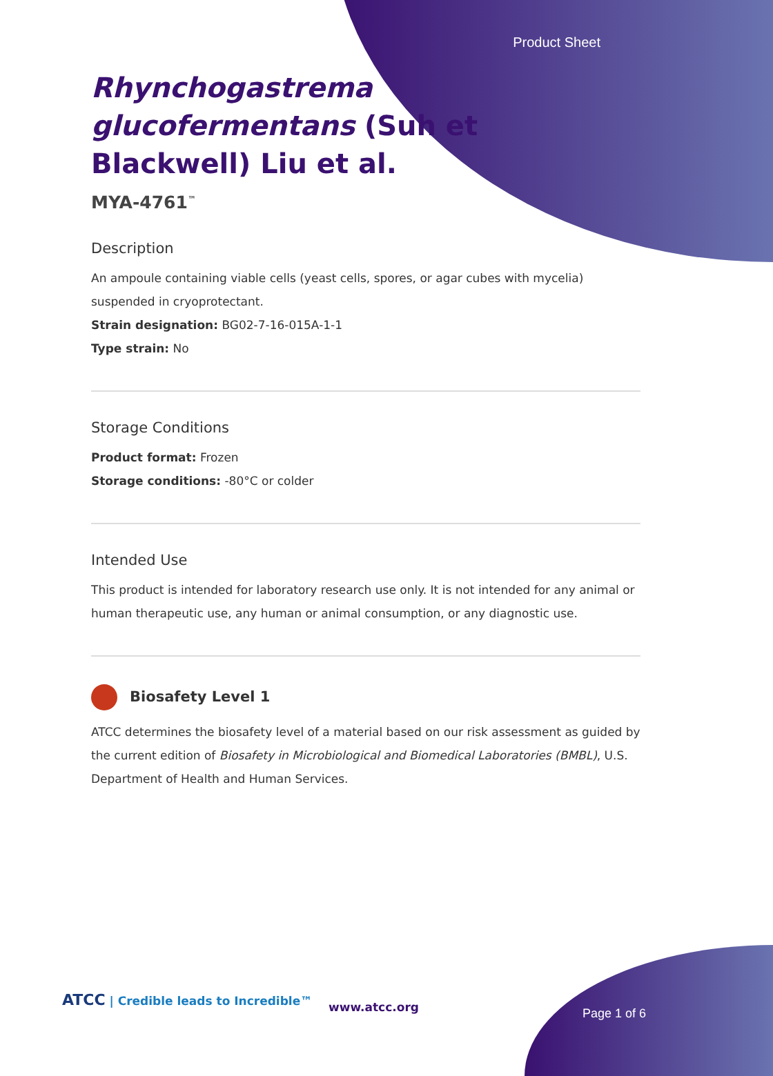Product Sheet
Rhynchogastrema glucofermentans (Suh et Blackwell) Liu et al.
MYA-4761<sup>™</sup>
Description
An ampoule containing viable cells (yeast cells, spores, or agar cubes with mycelia) suspended in cryoprotectant.
Strain designation: BG02-7-16-015A-1-1
Type strain: No
Storage Conditions
Product format: Frozen
Storage conditions: -80°C or colder
Intended Use
This product is intended for laboratory research use only. It is not intended for any animal or human therapeutic use, any human or animal consumption, or any diagnostic use.
Biosafety Level 1
ATCC determines the biosafety level of a material based on our risk assessment as guided by the current edition of Biosafety in Microbiological and Biomedical Laboratories (BMBL), U.S. Department of Health and Human Services.
ATCC | Credible leads to Incredible™
www.atcc.org Page 1 of 6